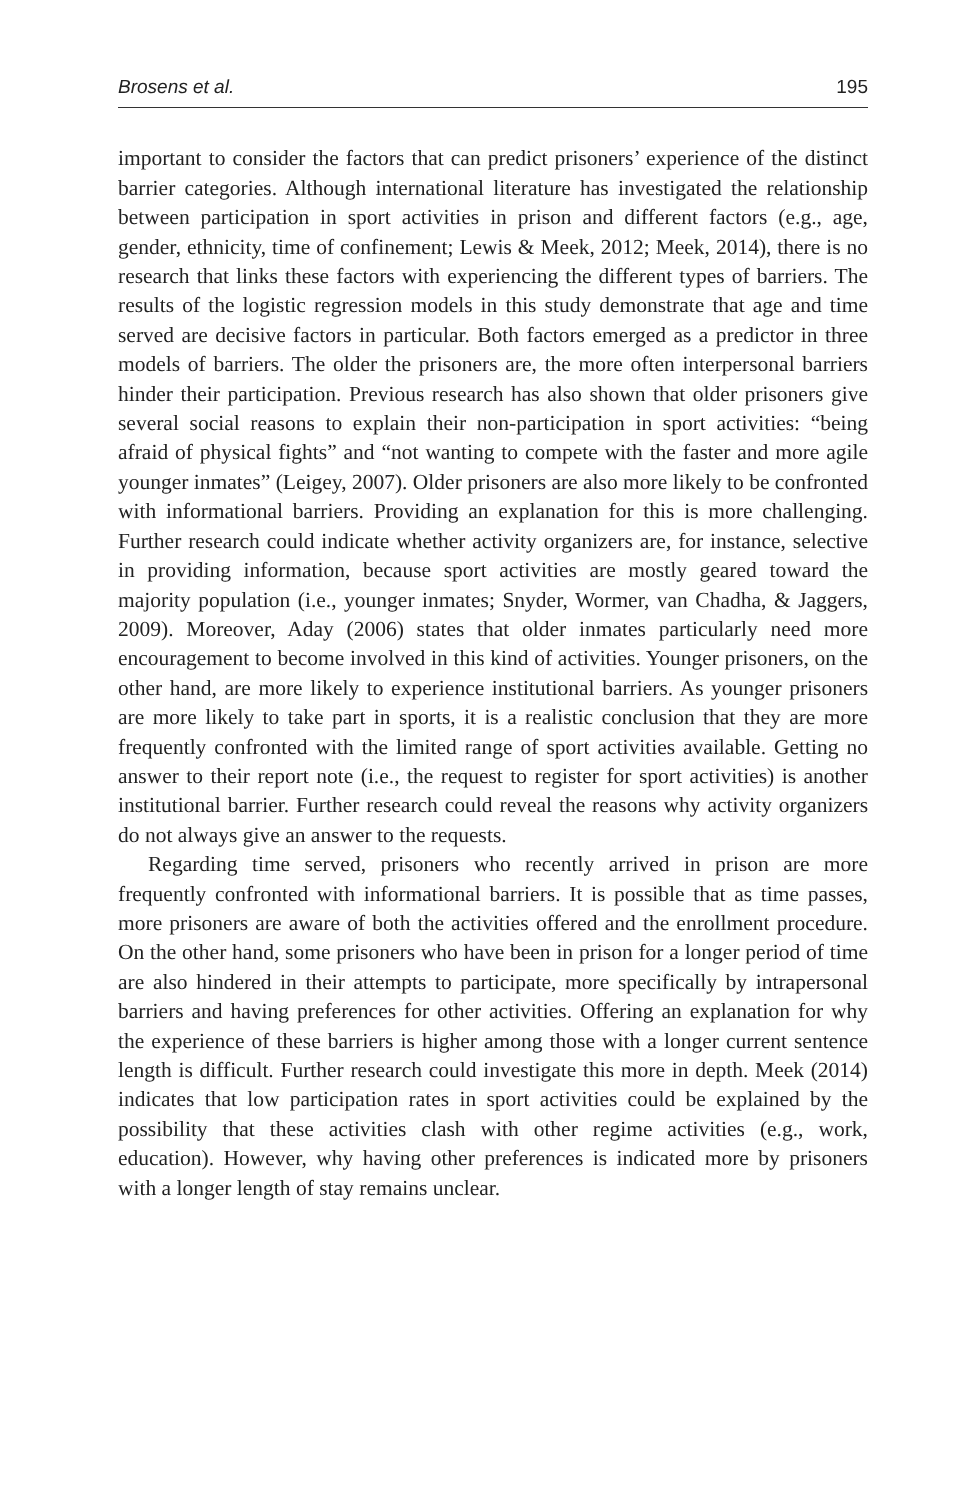Brosens et al. 195
important to consider the factors that can predict prisoners’ experience of the distinct barrier categories. Although international literature has investigated the relationship between participation in sport activities in prison and different factors (e.g., age, gender, ethnicity, time of confinement; Lewis & Meek, 2012; Meek, 2014), there is no research that links these factors with experiencing the different types of barriers. The results of the logistic regression models in this study demonstrate that age and time served are decisive factors in particular. Both factors emerged as a predictor in three models of barriers. The older the prisoners are, the more often interpersonal barriers hinder their participation. Previous research has also shown that older prisoners give several social reasons to explain their non-participation in sport activities: “being afraid of physical fights” and “not wanting to compete with the faster and more agile younger inmates” (Leigey, 2007). Older prisoners are also more likely to be confronted with informational barriers. Providing an explanation for this is more challenging. Further research could indicate whether activity organizers are, for instance, selective in providing information, because sport activities are mostly geared toward the majority population (i.e., younger inmates; Snyder, Wormer, van Chadha, & Jaggers, 2009). Moreover, Aday (2006) states that older inmates particularly need more encouragement to become involved in this kind of activities. Younger prisoners, on the other hand, are more likely to experience institutional barriers. As younger prisoners are more likely to take part in sports, it is a realistic conclusion that they are more frequently confronted with the limited range of sport activities available. Getting no answer to their report note (i.e., the request to register for sport activities) is another institutional barrier. Further research could reveal the reasons why activity organizers do not always give an answer to the requests.
Regarding time served, prisoners who recently arrived in prison are more frequently confronted with informational barriers. It is possible that as time passes, more prisoners are aware of both the activities offered and the enrollment procedure. On the other hand, some prisoners who have been in prison for a longer period of time are also hindered in their attempts to participate, more specifically by intrapersonal barriers and having preferences for other activities. Offering an explanation for why the experience of these barriers is higher among those with a longer current sentence length is difficult. Further research could investigate this more in depth. Meek (2014) indicates that low participation rates in sport activities could be explained by the possibility that these activities clash with other regime activities (e.g., work, education). However, why having other preferences is indicated more by prisoners with a longer length of stay remains unclear.